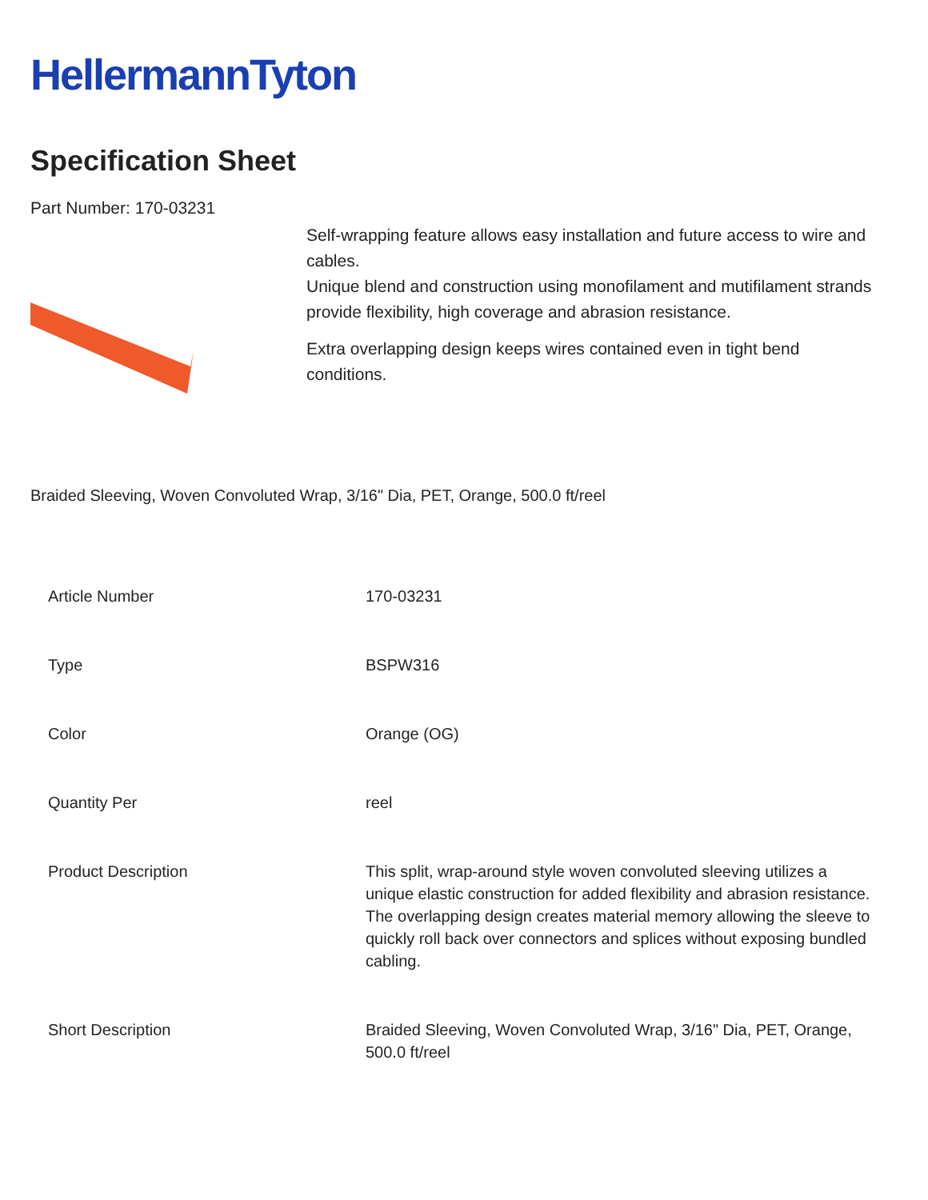HellermannTyton
Specification Sheet
Part Number: 170-03231
Self-wrapping feature allows easy installation and future access to wire and cables.
Unique blend and construction using monofilament and mutifilament strands provide flexibility, high coverage and abrasion resistance.
Extra overlapping design keeps wires contained even in tight bend conditions.
Braided Sleeving, Woven Convoluted Wrap, 3/16" Dia, PET, Orange, 500.0 ft/reel
| Article Number | 170-03231 |
| Type | BSPW316 |
| Color | Orange (OG) |
| Quantity Per | reel |
| Product Description | This split, wrap-around style woven convoluted sleeving utilizes a unique elastic construction for added flexibility and abrasion resistance. The overlapping design creates material memory allowing the sleeve to quickly roll back over connectors and splices without exposing bundled cabling. |
| Short Description | Braided Sleeving, Woven Convoluted Wrap, 3/16" Dia, PET, Orange, 500.0 ft/reel |